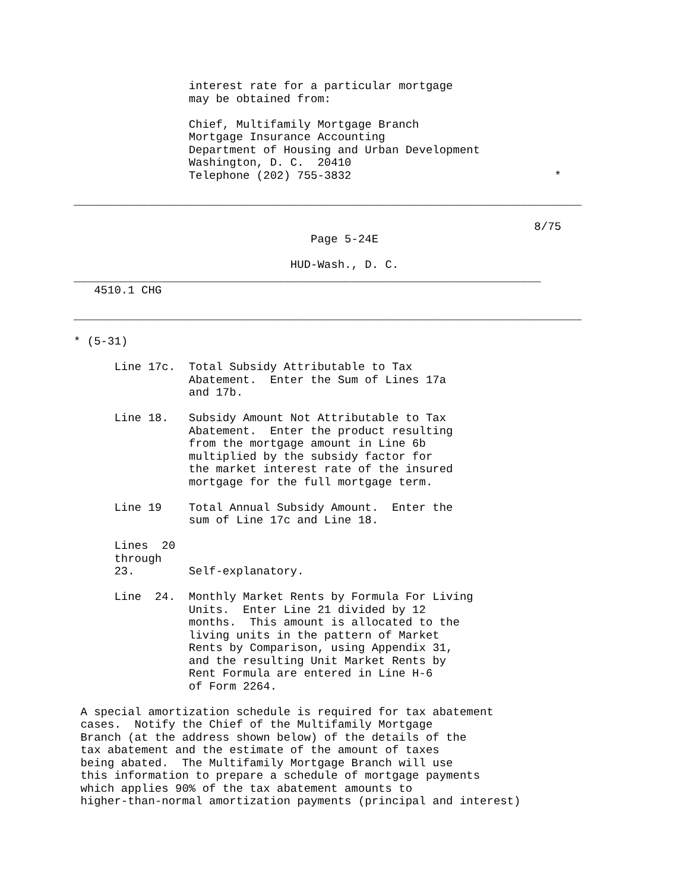interest rate for a particular mortgage
                 may be obtained from:

                 Chief, Multifamily Mortgage Branch
                 Mortgage Insurance Accounting
                 Department of Housing and Urban Development
                 Washington, D. C.  20410
                 Telephone (202) 755-3832                              *

___________________________________________________________________________

                                                                    8/75
                                   Page 5-24E

                                HUD-Wash., D. C.
_____________________________________________________________________
   4510.1 CHG

___________________________________________________________________________

* (5-31)

      Line 17c.  Total Subsidy Attributable to Tax
                 Abatement.  Enter the Sum of Lines 17a
                 and 17b.

      Line 18.   Subsidy Amount Not Attributable to Tax
                 Abatement.  Enter the product resulting
                 from the mortgage amount in Line 6b
                 multiplied by the subsidy factor for
                 the market interest rate of the insured
                 mortgage for the full mortgage term.

      Line 19    Total Annual Subsidy Amount.  Enter the
                 sum of Line 17c and Line 18.

      Lines  20
      through
      23.        Self-explanatory.

      Line  24.  Monthly Market Rents by Formula For Living
                 Units.  Enter Line 21 divided by 12
                 months.  This amount is allocated to the
                 living units in the pattern of Market
                 Rents by Comparison, using Appendix 31,
                 and the resulting Unit Market Rents by
                 Rent Formula are entered in Line H-6
                 of Form 2264.

 A special amortization schedule is required for tax abatement
 cases.  Notify the Chief of the Multifamily Mortgage
 Branch (at the address shown below) of the details of the
 tax abatement and the estimate of the amount of taxes
 being abated.  The Multifamily Mortgage Branch will use
 this information to prepare a schedule of mortgage payments
 which applies 90% of the tax abatement amounts to
 higher-than-normal amortization payments (principal and interest)